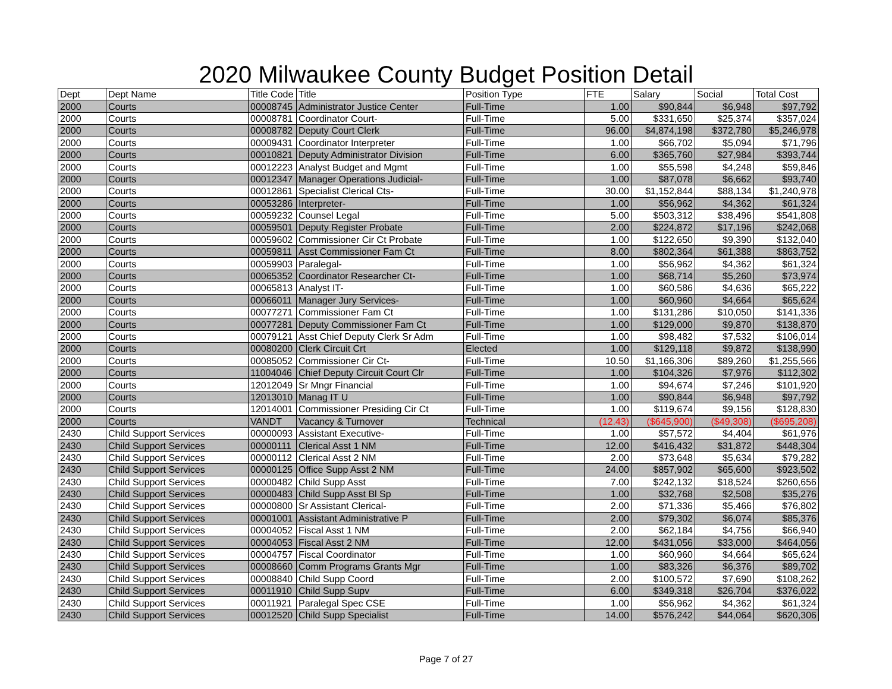2020 Milwaukee County Budget Position Detail
| Dept | Dept Name | Title Code | Title | Position Type | FTE | Salary | Social | Total Cost |
| --- | --- | --- | --- | --- | --- | --- | --- | --- |
| 2000 | Courts | 00008745 | Administrator Justice Center | Full-Time | 1.00 | $90,844 | $6,948 | $97,792 |
| 2000 | Courts | 00008781 | Coordinator Court- | Full-Time | 5.00 | $331,650 | $25,374 | $357,024 |
| 2000 | Courts | 00008782 | Deputy Court Clerk | Full-Time | 96.00 | $4,874,198 | $372,780 | $5,246,978 |
| 2000 | Courts | 00009431 | Coordinator Interpreter | Full-Time | 1.00 | $66,702 | $5,094 | $71,796 |
| 2000 | Courts | 00010821 | Deputy Administrator Division | Full-Time | 6.00 | $365,760 | $27,984 | $393,744 |
| 2000 | Courts | 00012223 | Analyst Budget and Mgmt | Full-Time | 1.00 | $55,598 | $4,248 | $59,846 |
| 2000 | Courts | 00012347 | Manager Operations Judicial- | Full-Time | 1.00 | $87,078 | $6,662 | $93,740 |
| 2000 | Courts | 00012861 | Specialist Clerical Cts- | Full-Time | 30.00 | $1,152,844 | $88,134 | $1,240,978 |
| 2000 | Courts | 00053286 | Interpreter- | Full-Time | 1.00 | $56,962 | $4,362 | $61,324 |
| 2000 | Courts | 00059232 | Counsel Legal | Full-Time | 5.00 | $503,312 | $38,496 | $541,808 |
| 2000 | Courts | 00059501 | Deputy Register Probate | Full-Time | 2.00 | $224,872 | $17,196 | $242,068 |
| 2000 | Courts | 00059602 | Commissioner Cir Ct Probate | Full-Time | 1.00 | $122,650 | $9,390 | $132,040 |
| 2000 | Courts | 00059811 | Asst Commissioner Fam Ct | Full-Time | 8.00 | $802,364 | $61,388 | $863,752 |
| 2000 | Courts | 00059903 | Paralegal- | Full-Time | 1.00 | $56,962 | $4,362 | $61,324 |
| 2000 | Courts | 00065352 | Coordinator Researcher Ct- | Full-Time | 1.00 | $68,714 | $5,260 | $73,974 |
| 2000 | Courts | 00065813 | Analyst IT- | Full-Time | 1.00 | $60,586 | $4,636 | $65,222 |
| 2000 | Courts | 00066011 | Manager Jury Services- | Full-Time | 1.00 | $60,960 | $4,664 | $65,624 |
| 2000 | Courts | 00077271 | Commissioner Fam Ct | Full-Time | 1.00 | $131,286 | $10,050 | $141,336 |
| 2000 | Courts | 00077281 | Deputy Commissioner Fam Ct | Full-Time | 1.00 | $129,000 | $9,870 | $138,870 |
| 2000 | Courts | 00079121 | Asst Chief Deputy Clerk Sr Adm | Full-Time | 1.00 | $98,482 | $7,532 | $106,014 |
| 2000 | Courts | 00080200 | Clerk Circuit Crt | Elected | 1.00 | $129,118 | $9,872 | $138,990 |
| 2000 | Courts | 00085052 | Commissioner Cir Ct- | Full-Time | 10.50 | $1,166,306 | $89,260 | $1,255,566 |
| 2000 | Courts | 11004046 | Chief Deputy Circuit Court Clr | Full-Time | 1.00 | $104,326 | $7,976 | $112,302 |
| 2000 | Courts | 12012049 | Sr Mngr Financial | Full-Time | 1.00 | $94,674 | $7,246 | $101,920 |
| 2000 | Courts | 12013010 | Manag IT U | Full-Time | 1.00 | $90,844 | $6,948 | $97,792 |
| 2000 | Courts | 12014001 | Commissioner Presiding Cir Ct | Full-Time | 1.00 | $119,674 | $9,156 | $128,830 |
| 2000 | Courts | VANDT | Vacancy & Turnover | Technical | (12.43) | ($645,900) | ($49,308) | ($695,208) |
| 2430 | Child Support Services | 00000093 | Assistant Executive- | Full-Time | 1.00 | $57,572 | $4,404 | $61,976 |
| 2430 | Child Support Services | 00000111 | Clerical Asst 1 NM | Full-Time | 12.00 | $416,432 | $31,872 | $448,304 |
| 2430 | Child Support Services | 00000112 | Clerical Asst 2 NM | Full-Time | 2.00 | $73,648 | $5,634 | $79,282 |
| 2430 | Child Support Services | 00000125 | Office Supp Asst 2 NM | Full-Time | 24.00 | $857,902 | $65,600 | $923,502 |
| 2430 | Child Support Services | 00000482 | Child Supp Asst | Full-Time | 7.00 | $242,132 | $18,524 | $260,656 |
| 2430 | Child Support Services | 00000483 | Child Supp Asst Bl Sp | Full-Time | 1.00 | $32,768 | $2,508 | $35,276 |
| 2430 | Child Support Services | 00000800 | Sr Assistant Clerical- | Full-Time | 2.00 | $71,336 | $5,466 | $76,802 |
| 2430 | Child Support Services | 00001001 | Assistant Administrative P | Full-Time | 2.00 | $79,302 | $6,074 | $85,376 |
| 2430 | Child Support Services | 00004052 | Fiscal Asst 1 NM | Full-Time | 2.00 | $62,184 | $4,756 | $66,940 |
| 2430 | Child Support Services | 00004053 | Fiscal Asst 2 NM | Full-Time | 12.00 | $431,056 | $33,000 | $464,056 |
| 2430 | Child Support Services | 00004757 | Fiscal Coordinator | Full-Time | 1.00 | $60,960 | $4,664 | $65,624 |
| 2430 | Child Support Services | 00008660 | Comm Programs Grants Mgr | Full-Time | 1.00 | $83,326 | $6,376 | $89,702 |
| 2430 | Child Support Services | 00008840 | Child Supp Coord | Full-Time | 2.00 | $100,572 | $7,690 | $108,262 |
| 2430 | Child Support Services | 00011910 | Child Supp Supv | Full-Time | 6.00 | $349,318 | $26,704 | $376,022 |
| 2430 | Child Support Services | 00011921 | Paralegal Spec CSE | Full-Time | 1.00 | $56,962 | $4,362 | $61,324 |
| 2430 | Child Support Services | 00012520 | Child Supp Specialist | Full-Time | 14.00 | $576,242 | $44,064 | $620,306 |
Page 7 of 27